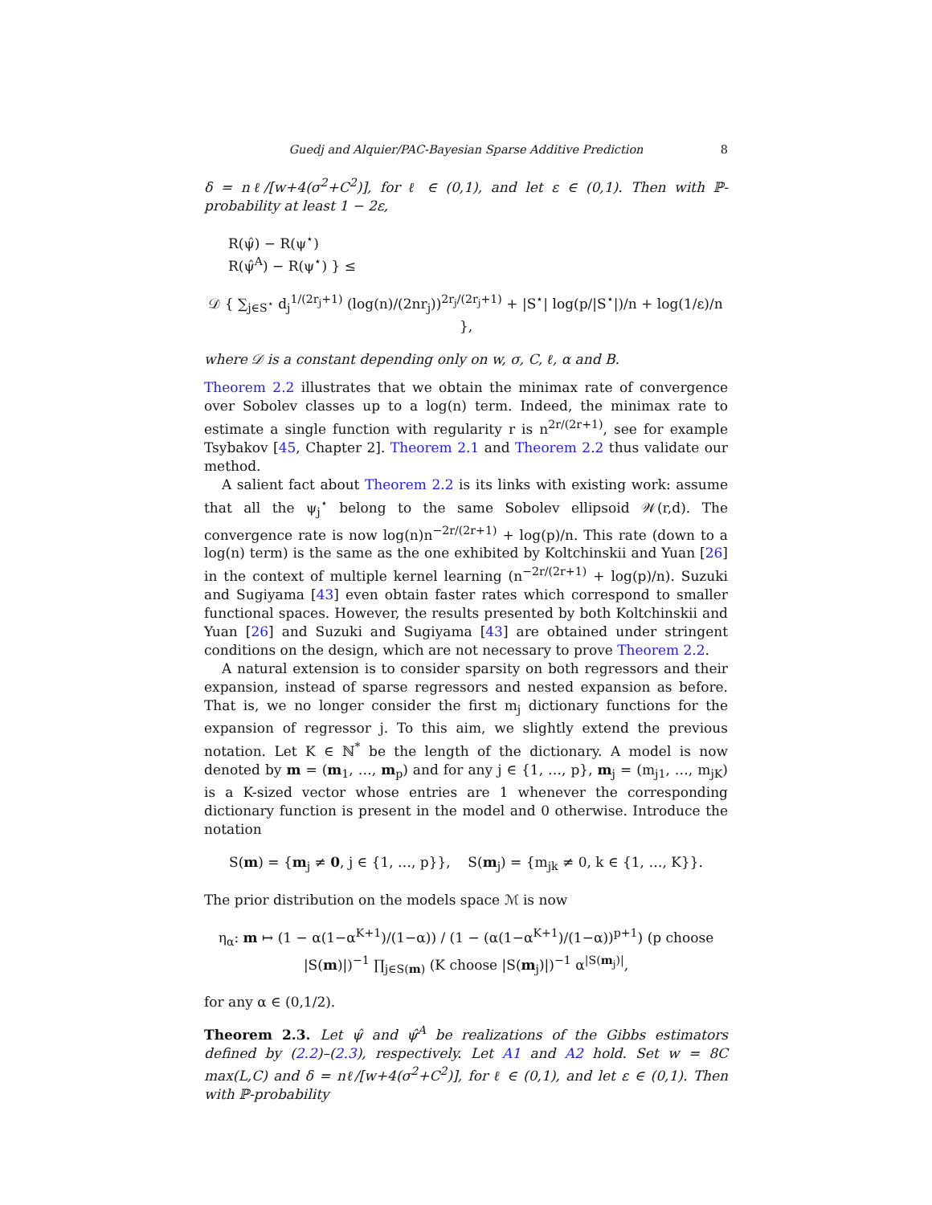Guedj and Alquier/PAC-Bayesian Sparse Additive Prediction 8
δ = nℓ/[w+4(σ<sup>2</sup>+C<sup>2</sup>)], for ℓ ∈ (0,1), and let ε ∈ (0,1). Then with ℙ-probability at least 1 − 2ε,
R(ψ̂) − R(ψ<sup>⋆</sup>)
R(ψ̂<sup>A</sup>) − R(ψ<sup>⋆</sup>) } ≤
𝒟 { ∑<sub>j∈S<sup>⋆</sup></sub> d<sub>j</sub><sup>1/(2r<sub>j</sub>+1)</sup> (log(n)/(2nr<sub>j</sub>))<sup>2r<sub>j</sub>/(2r<sub>j</sub>+1)</sup> + |S<sup>⋆</sup>| log(p/|S<sup>⋆</sup>|)/n + log(1/ε)/n },
where 𝒟 is a constant depending only on w, σ, C, ℓ, α and B.
Theorem 2.2 illustrates that we obtain the minimax rate of convergence over Sobolev classes up to a log(n) term. Indeed, the minimax rate to estimate a single function with regularity r is n<sup>2r/(2r+1)</sup>, see for example Tsybakov [45, Chapter 2]. Theorem 2.1 and Theorem 2.2 thus validate our method.
A salient fact about Theorem 2.2 is its links with existing work: assume that all the ψ<sub>j</sub><sup>⋆</sup> belong to the same Sobolev ellipsoid 𝒲(r,d). The convergence rate is now log(n)n<sup>−2r/(2r+1)</sup> + log(p)/n. This rate (down to a log(n) term) is the same as the one exhibited by Koltchinskii and Yuan [26] in the context of multiple kernel learning (n<sup>−2r/(2r+1)</sup> + log(p)/n). Suzuki and Sugiyama [43] even obtain faster rates which correspond to smaller functional spaces. However, the results presented by both Koltchinskii and Yuan [26] and Suzuki and Sugiyama [43] are obtained under stringent conditions on the design, which are not necessary to prove Theorem 2.2.
A natural extension is to consider sparsity on both regressors and their expansion, instead of sparse regressors and nested expansion as before. That is, we no longer consider the first m<sub>j</sub> dictionary functions for the expansion of regressor j. To this aim, we slightly extend the previous notation. Let K ∈ ℕ<sup>*</sup> be the length of the dictionary. A model is now denoted by m = (m<sub>1</sub>, …, m<sub>p</sub>) and for any j ∈ {1, …, p}, m<sub>j</sub> = (m<sub>j1</sub>, …, m<sub>jK</sub>) is a K-sized vector whose entries are 1 whenever the corresponding dictionary function is present in the model and 0 otherwise. Introduce the notation
S(m) = {m<sub>j</sub> ≠ 0, j ∈ {1, …, p}}, S(m<sub>j</sub>) = {m<sub>jk</sub> ≠ 0, k ∈ {1, …, K}}.
The prior distribution on the models space ℳ is now
η<sub>α</sub>: m ↦ (1 − α(1−α<sup>K+1</sup>)/(1−α)) / (1 − (α(1−α<sup>K+1</sup>)/(1−α))<sup>p+1</sup>) (p choose |S(m)|)<sup>−1</sup> ∏<sub>j∈S(m)</sub> (K choose |S(m<sub>j</sub>)|)<sup>−1</sup> α<sup>|S(m<sub>j</sub>)|</sup>,
for any α ∈ (0,1/2).
Theorem 2.3. Let ψ̂ and ψ̂<sup>A</sup> be realizations of the Gibbs estimators defined by (2.2)–(2.3), respectively. Let A1 and A2 hold. Set w = 8C max(L,C) and δ = nℓ/[w+4(σ<sup>2</sup>+C<sup>2</sup>)], for ℓ ∈ (0,1), and let ε ∈ (0,1). Then with ℙ-probability